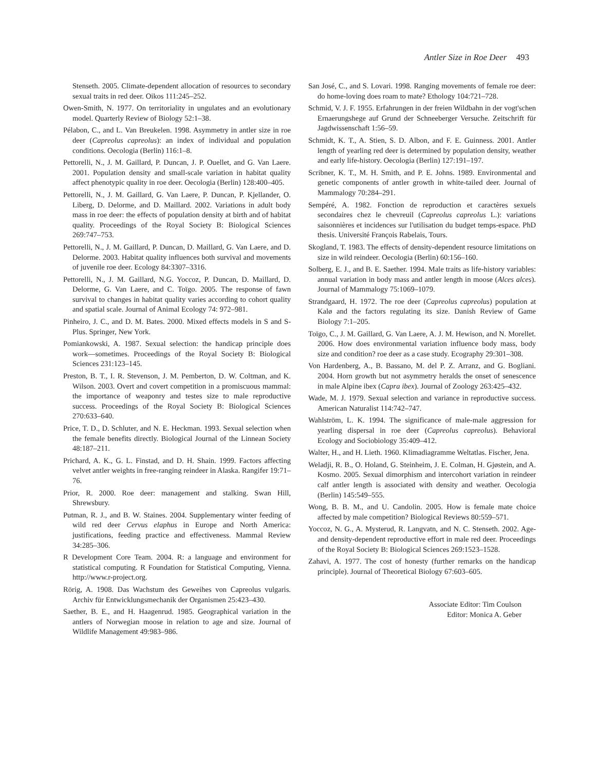Antler Size in Roe Deer 493
Stenseth. 2005. Climate-dependent allocation of resources to secondary sexual traits in red deer. Oikos 111:245–252.
Owen-Smith, N. 1977. On territoriality in ungulates and an evolutionary model. Quarterly Review of Biology 52:1–38.
Pélabon, C., and L. Van Breukelen. 1998. Asymmetry in antler size in roe deer (Capreolus capreolus): an index of individual and population conditions. Oecologia (Berlin) 116:1–8.
Pettorelli, N., J. M. Gaillard, P. Duncan, J. P. Ouellet, and G. Van Laere. 2001. Population density and small-scale variation in habitat quality affect phenotypic quality in roe deer. Oecologia (Berlin) 128:400–405.
Pettorelli, N., J. M. Gaillard, G. Van Laere, P. Duncan, P. Kjellander, O. Liberg, D. Delorme, and D. Maillard. 2002. Variations in adult body mass in roe deer: the effects of population density at birth and of habitat quality. Proceedings of the Royal Society B: Biological Sciences 269:747–753.
Pettorelli, N., J. M. Gaillard, P. Duncan, D. Maillard, G. Van Laere, and D. Delorme. 2003. Habitat quality influences both survival and movements of juvenile roe deer. Ecology 84:3307–3316.
Pettorelli, N., J. M. Gaillard, N.G. Yoccoz, P. Duncan, D. Maillard, D. Delorme, G. Van Laere, and C. Toïgo. 2005. The response of fawn survival to changes in habitat quality varies according to cohort quality and spatial scale. Journal of Animal Ecology 74: 972–981.
Pinheiro, J. C., and D. M. Bates. 2000. Mixed effects models in S and S-Plus. Springer, New York.
Pomiankowski, A. 1987. Sexual selection: the handicap principle does work—sometimes. Proceedings of the Royal Society B: Biological Sciences 231:123–145.
Preston, B. T., I. R. Stevenson, J. M. Pemberton, D. W. Coltman, and K. Wilson. 2003. Overt and covert competition in a promiscuous mammal: the importance of weaponry and testes size to male reproductive success. Proceedings of the Royal Society B: Biological Sciences 270:633–640.
Price, T. D., D. Schluter, and N. E. Heckman. 1993. Sexual selection when the female benefits directly. Biological Journal of the Linnean Society 48:187–211.
Prichard, A. K., G. L. Finstad, and D. H. Shain. 1999. Factors affecting velvet antler weights in free-ranging reindeer in Alaska. Rangifer 19:71–76.
Prior, R. 2000. Roe deer: management and stalking. Swan Hill, Shrewsbury.
Putman, R. J., and B. W. Staines. 2004. Supplementary winter feeding of wild red deer Cervus elaphus in Europe and North America: justifications, feeding practice and effectiveness. Mammal Review 34:285–306.
R Development Core Team. 2004. R: a language and environment for statistical computing. R Foundation for Statistical Computing, Vienna. http://www.r-project.org.
Rörig, A. 1908. Das Wachstum des Geweihes von Capreolus vulgaris. Archiv für Entwicklungsmechanik der Organismen 25:423–430.
Saether, B. E., and H. Haagenrud. 1985. Geographical variation in the antlers of Norwegian moose in relation to age and size. Journal of Wildlife Management 49:983–986.
San José, C., and S. Lovari. 1998. Ranging movements of female roe deer: do home-loving does roam to mate? Ethology 104:721–728.
Schmid, V. J. F. 1955. Erfahrungen in der freien Wildbahn in der vogt'schen Ernaerungshege auf Grund der Schneeberger Versuche. Zeitschrift für Jagdwissenschaft 1:56–59.
Schmidt, K. T., A. Stien, S. D. Albon, and F. E. Guinness. 2001. Antler length of yearling red deer is determined by population density, weather and early life-history. Oecologia (Berlin) 127:191–197.
Scribner, K. T., M. H. Smith, and P. E. Johns. 1989. Environmental and genetic components of antler growth in white-tailed deer. Journal of Mammalogy 70:284–291.
Sempéré, A. 1982. Fonction de reproduction et caractères sexuels secondaires chez le chevreuil (Capreolus capreolus L.): variations saisonnières et incidences sur l'utilisation du budget temps-espace. PhD thesis. Université François Rabelais, Tours.
Skogland, T. 1983. The effects of density-dependent resource limitations on size in wild reindeer. Oecologia (Berlin) 60:156–160.
Solberg, E. J., and B. E. Saether. 1994. Male traits as life-history variables: annual variation in body mass and antler length in moose (Alces alces). Journal of Mammalogy 75:1069–1079.
Strandgaard, H. 1972. The roe deer (Capreolus capreolus) population at Kalø and the factors regulating its size. Danish Review of Game Biology 7:1–205.
Toïgo, C., J. M. Gaillard, G. Van Laere, A. J. M. Hewison, and N. Morellet. 2006. How does environmental variation influence body mass, body size and condition? roe deer as a case study. Ecography 29:301–308.
Von Hardenberg, A., B. Bassano, M. del P. Z. Arranz, and G. Bogliani. 2004. Horn growth but not asymmetry heralds the onset of senescence in male Alpine ibex (Capra ibex). Journal of Zoology 263:425–432.
Wade, M. J. 1979. Sexual selection and variance in reproductive success. American Naturalist 114:742–747.
Wahlström, L. K. 1994. The significance of male-male aggression for yearling dispersal in roe deer (Capreolus capreolus). Behavioral Ecology and Sociobiology 35:409–412.
Walter, H., and H. Lieth. 1960. Klimadiagramme Weltatlas. Fischer, Jena.
Weladji, R. B., O. Holand, G. Steinheim, J. E. Colman, H. Gjøstein, and A. Kosmo. 2005. Sexual dimorphism and intercohort variation in reindeer calf antler length is associated with density and weather. Oecologia (Berlin) 145:549–555.
Wong, B. B. M., and U. Candolin. 2005. How is female mate choice affected by male competition? Biological Reviews 80:559–571.
Yoccoz, N. G., A. Mysterud, R. Langvatn, and N. C. Stenseth. 2002. Age- and density-dependent reproductive effort in male red deer. Proceedings of the Royal Society B: Biological Sciences 269:1523–1528.
Zahavi, A. 1977. The cost of honesty (further remarks on the handicap principle). Journal of Theoretical Biology 67:603–605.
Associate Editor: Tim Coulson
Editor: Monica A. Geber